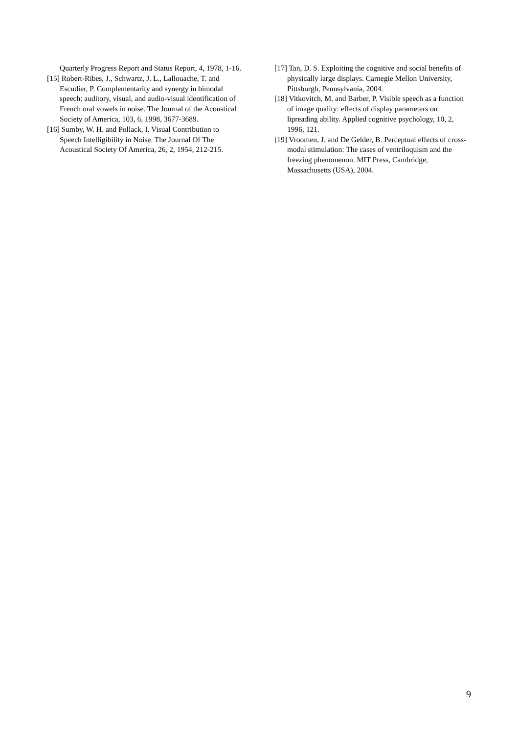Quarterly Progress Report and Status Report, 4, 1978, 1-16.
[15] Robert-Ribes, J., Schwartz, J. L., Lallouache, T. and Escudier, P. Complementarity and synergy in bimodal speech: auditory, visual, and audio-visual identification of French oral vowels in noise. The Journal of the Acoustical Society of America, 103, 6, 1998, 3677-3689.
[16] Sumby, W. H. and Pollack, I. Visual Contribution to Speech Intelligibility in Noise. The Journal Of The Acoustical Society Of America, 26, 2, 1954, 212-215.
[17] Tan, D. S. Exploiting the cognitive and social benefits of physically large displays. Carnegie Mellon University, Pittsburgh, Pennsylvania, 2004.
[18] Vitkovitch, M. and Barber, P. Visible speech as a function of image quality: effects of display parameters on lipreading ability. Applied cognitive psychology, 10, 2, 1996, 121.
[19] Vroomen, J. and De Gelder, B. Perceptual effects of cross-modal stimulation: The cases of ventriloquism and the freezing phenomenon. MIT Press, Cambridge, Massachusetts (USA), 2004.
9